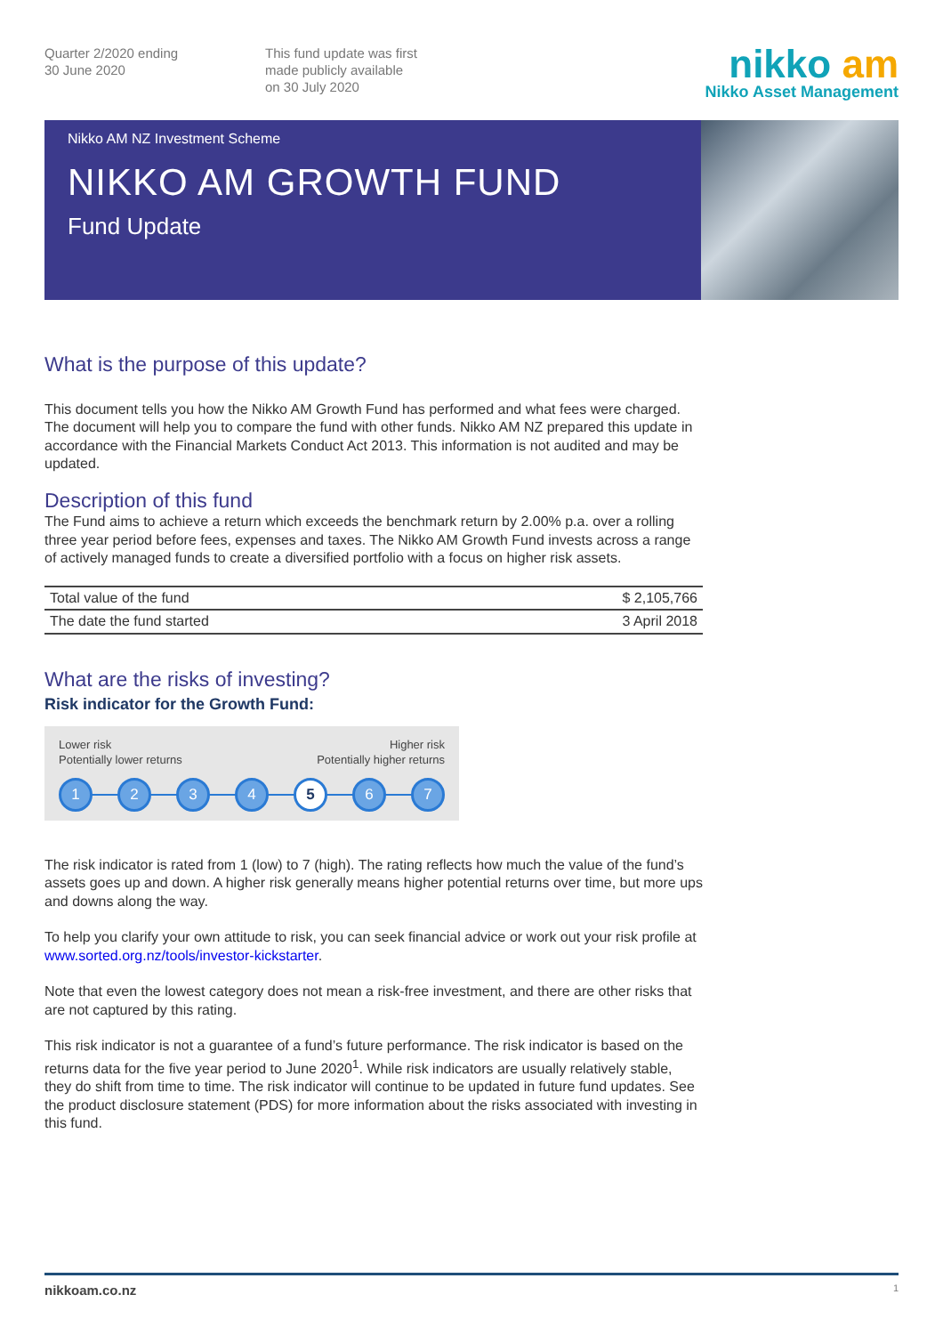Quarter 2/2020 ending
30 June 2020
This fund update was first
made publicly available
on 30 July 2020
nikko am
Nikko Asset Management
Nikko AM NZ Investment Scheme
NIKKO AM GROWTH FUND
Fund Update
What is the purpose of this update?
This document tells you how the Nikko AM Growth Fund has performed and what fees were charged. The document will help you to compare the fund with other funds. Nikko AM NZ prepared this update in accordance with the Financial Markets Conduct Act 2013. This information is not audited and may be updated.
Description of this fund
The Fund aims to achieve a return which exceeds the benchmark return by 2.00% p.a. over a rolling three year period before fees, expenses and taxes. The Nikko AM Growth Fund invests across a range of actively managed funds to create a diversified portfolio with a focus on higher risk assets.
| Total value of the fund | $ 2,105,766 |
| The date the fund started | 3 April 2018 |
What are the risks of investing?
Risk indicator for the Growth Fund:
Lower risk
Potentially lower returns
Higher risk
Potentially higher returns
1234 5 6 7
The risk indicator is rated from 1 (low) to 7 (high). The rating reflects how much the value of the fund’s assets goes up and down. A higher risk generally means higher potential returns over time, but more ups and downs along the way.
To help you clarify your own attitude to risk, you can seek financial advice or work out your risk profile at www.sorted.org.nz/tools/investor-kickstarter.
Note that even the lowest category does not mean a risk-free investment, and there are other risks that are not captured by this rating.
This risk indicator is not a guarantee of a fund’s future performance. The risk indicator is based on the returns data for the five year period to June 2020<sup>1</sup>. While risk indicators are usually relatively stable, they do shift from time to time. The risk indicator will continue to be updated in future fund updates. See the product disclosure statement (PDS) for more information about the risks associated with investing in this fund.
nikkoam.co.nz 1